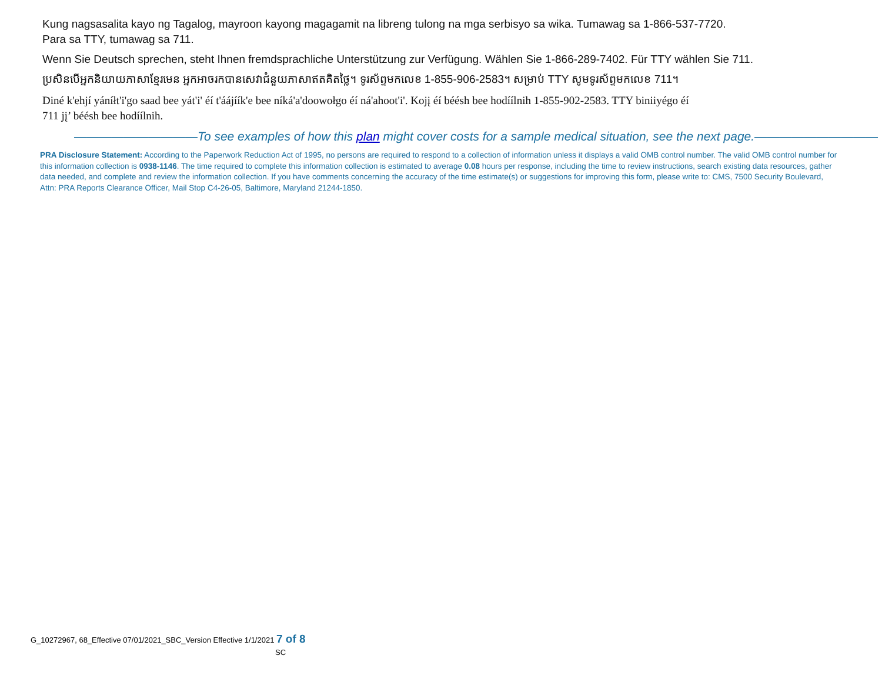Kung nagsasalita kayo ng Tagalog, mayroon kayong magagamit na libreng tulong na mga serbisyo sa wika. Tumawag sa 1-866-537-7720.
Para sa TTY, tumawag sa 711.
Wenn Sie Deutsch sprechen, steht Ihnen fremdsprachliche Unterstützung zur Verfügung. Wählen Sie 1-866-289-7402. Für TTY wählen Sie 711.
ប្រសិនបើអ្នកនិយាយភាសាខ្មែរមេន អ្នកអាចរកបានសេវាជំនួយភាសាឥតគិតថ្លៃ។ ទូរស័ព្ទមកលេខ 1-855-906-2583។ សម្រាប់ TTY សូមទូរស័ព្ទមកលេខ 711។
Diné k'ehjí yáníłt'i'go saad bee yát'i' éí t'áájíík'e bee níká'a'doowołgo éí ná'ahoot'i'. Kojį éí béésh bee hodíílnih 1-855-902-2583. TTY biniiyégo éí
711 jį’ béésh bee hodíílnih.
——————————To see examples of how this plan might cover costs for a sample medical situation, see the next page.——————————
PRA Disclosure Statement: According to the Paperwork Reduction Act of 1995, no persons are required to respond to a collection of information unless it displays a valid OMB control number. The valid OMB control number for this information collection is 0938-1146. The time required to complete this information collection is estimated to average 0.08 hours per response, including the time to review instructions, search existing data resources, gather data needed, and complete and review the information collection. If you have comments concerning the accuracy of the time estimate(s) or suggestions for improving this form, please write to: CMS, 7500 Security Boulevard, Attn: PRA Reports Clearance Officer, Mail Stop C4-26-05, Baltimore, Maryland 21244-1850.
G_10272967, 68_Effective 07/01/2021_SBC_Version Effective 1/1/2021 7 of 8
SC